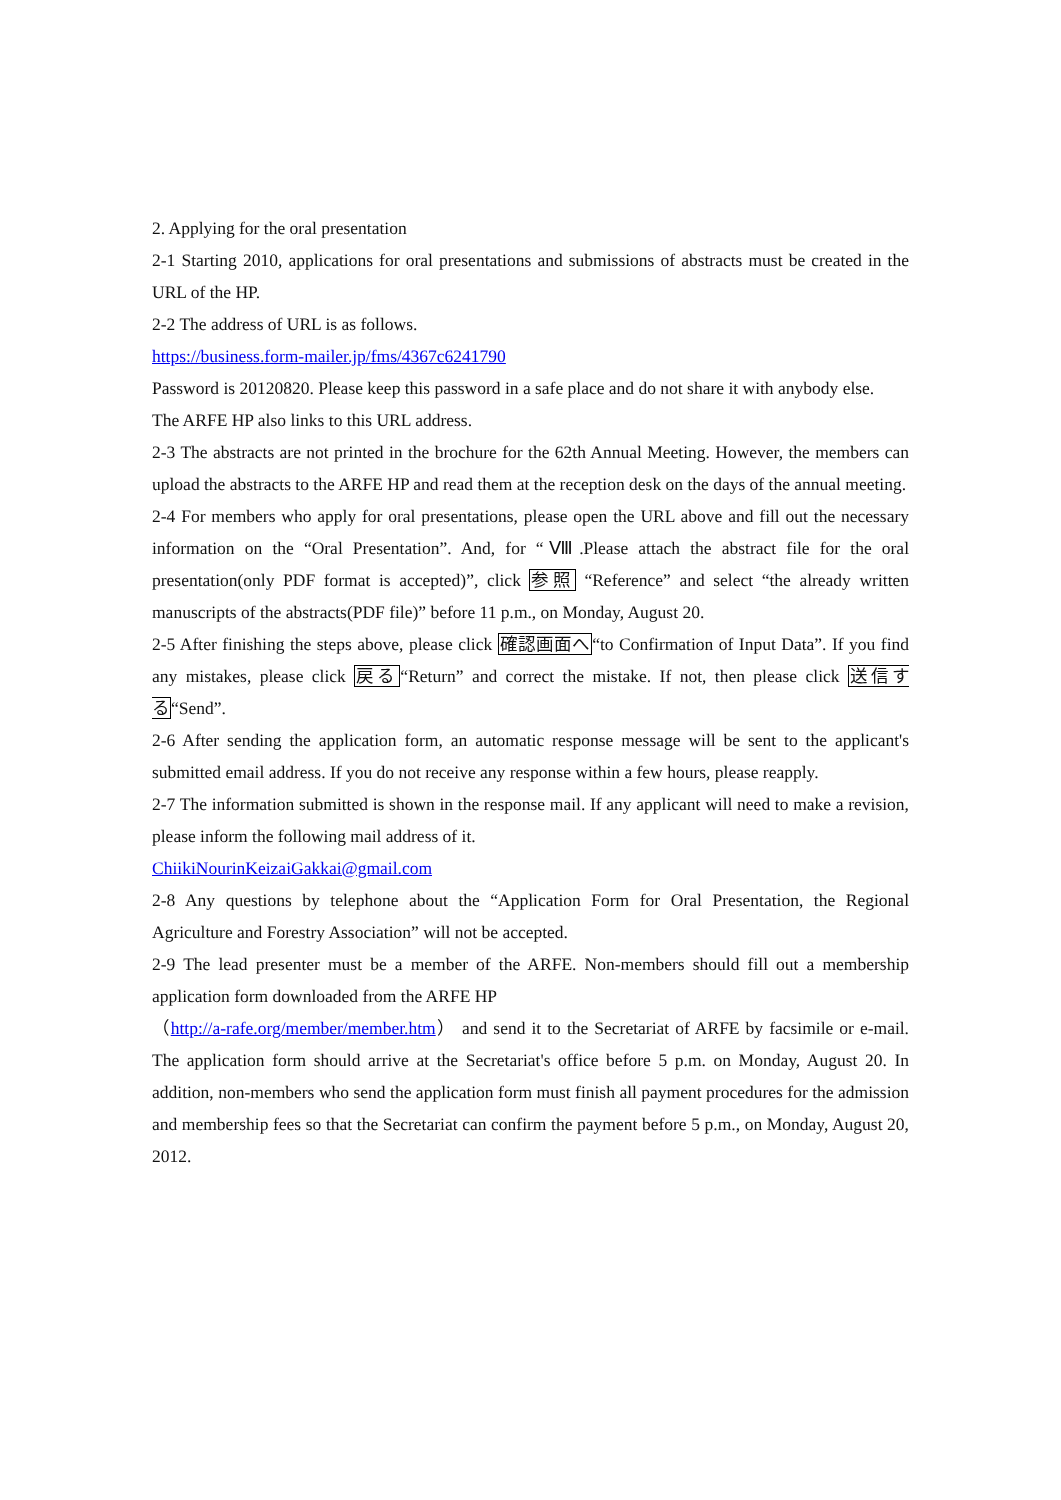2. Applying for the oral presentation
2-1 Starting 2010, applications for oral presentations and submissions of abstracts must be created in the URL of the HP.
2-2 The address of URL is as follows.
https://business.form-mailer.jp/fms/4367c6241790
Password is 20120820. Please keep this password in a safe place and do not share it with anybody else.
The ARFE HP also links to this URL address.
2-3 The abstracts are not printed in the brochure for the 62th Annual Meeting. However, the members can upload the abstracts to the ARFE HP and read them at the reception desk on the days of the annual meeting.
2-4 For members who apply for oral presentations, please open the URL above and fill out the necessary information on the “Oral Presentation”. And, for “Ⅷ.Please attach the abstract file for the oral presentation(only PDF format is accepted)”, click 参照 “Reference” and select “the already written manuscripts of the abstracts(PDF file)” before 11 p.m., on Monday, August 20.
2-5 After finishing the steps above, please click 確認画面へ“to Confirmation of Input Data”. If you find any mistakes, please click 戻る“Return” and correct the mistake. If not, then please click 送信する“Send”.
2-6 After sending the application form, an automatic response message will be sent to the applicant's submitted email address. If you do not receive any response within a few hours, please reapply.
2-7 The information submitted is shown in the response mail. If any applicant will need to make a revision, please inform the following mail address of it.
ChiikiNourinKeizaiGakkai@gmail.com
2-8 Any questions by telephone about the “Application Form for Oral Presentation, the Regional Agriculture and Forestry Association” will not be accepted.
2-9 The lead presenter must be a member of the ARFE. Non-members should fill out a membership application form downloaded from the ARFE HP
（http://a-rafe.org/member/member.htm） and send it to the Secretariat of ARFE by facsimile or e-mail. The application form should arrive at the Secretariat's office before 5 p.m. on Monday, August 20. In addition, non-members who send the application form must finish all payment procedures for the admission and membership fees so that the Secretariat can confirm the payment before 5 p.m., on Monday, August 20, 2012.